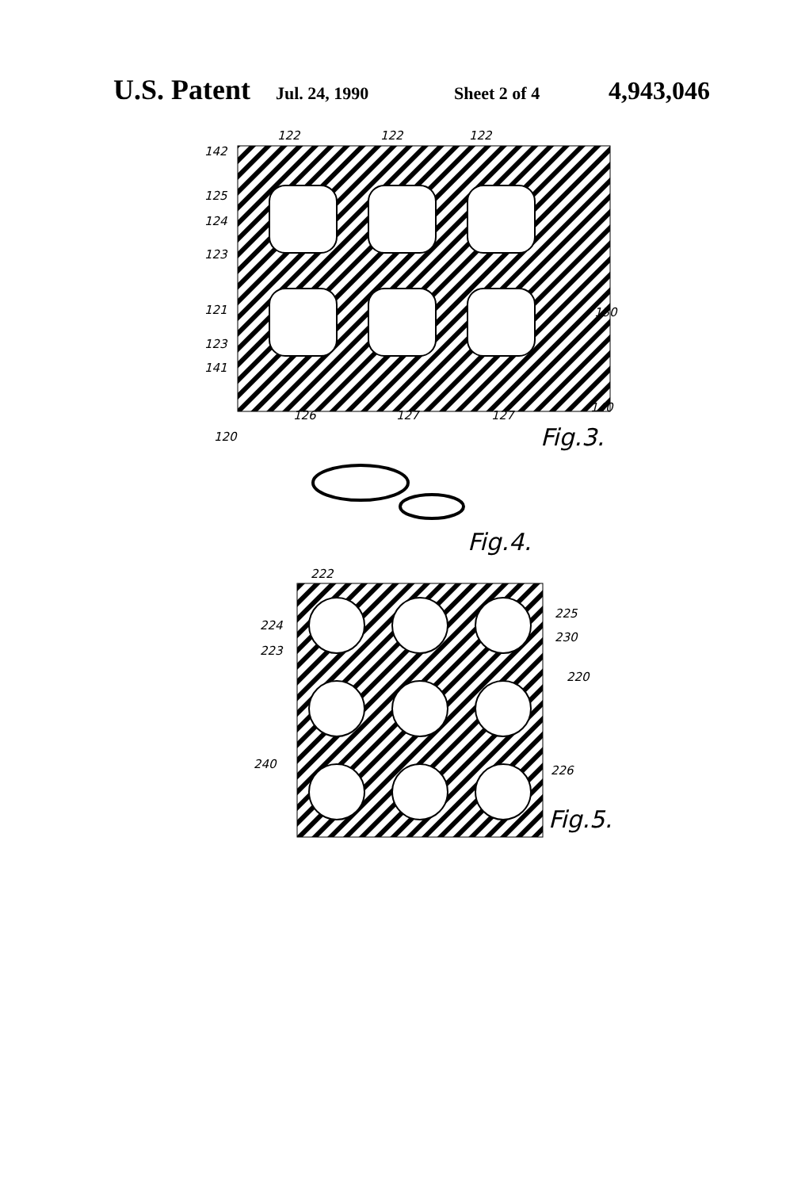U.S. Patent Jul. 24, 1990 Sheet 2 of 4 4,943,046
122
122
122
142
125
124
123
121
123
141
130
126
127
127
140
120
Fig.3.
Fig.4.
222
224
223
225
230
220
240
226
Fig.5.